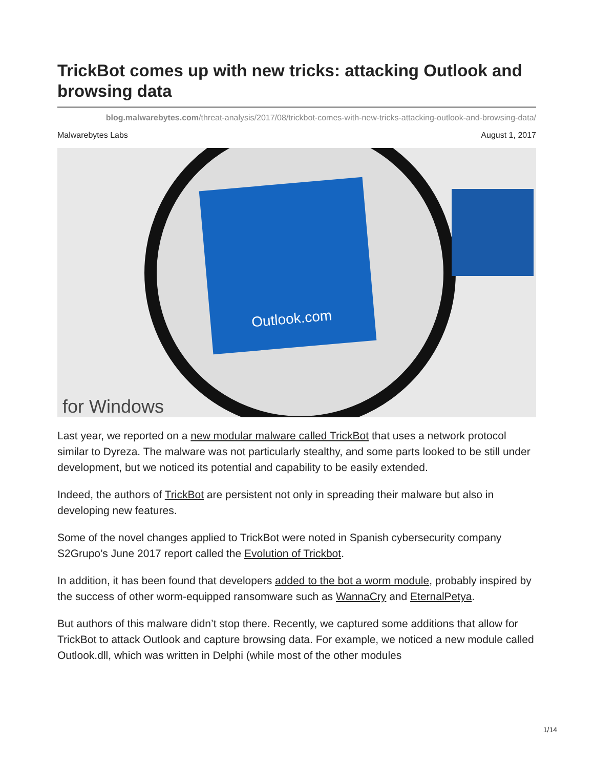TrickBot comes up with new tricks: attacking Outlook and browsing data
blog.malwarebytes.com/threat-analysis/2017/08/trickbot-comes-with-new-tricks-attacking-outlook-and-browsing-data/
Malwarebytes Labs August 1, 2017
Outlook.com
for Windows
Last year, we reported on a new modular malware called TrickBot that uses a network protocol similar to Dyreza. The malware was not particularly stealthy, and some parts looked to be still under development, but we noticed its potential and capability to be easily extended.
Indeed, the authors of TrickBot are persistent not only in spreading their malware but also in developing new features.
Some of the novel changes applied to TrickBot were noted in Spanish cybersecurity company S2Grupo’s June 2017 report called the Evolution of Trickbot.
In addition, it has been found that developers added to the bot a worm module, probably inspired by the success of other worm-equipped ransomware such as WannaCry and EternalPetya.
But authors of this malware didn’t stop there. Recently, we captured some additions that allow for TrickBot to attack Outlook and capture browsing data. For example, we noticed a new module called Outlook.dll, which was written in Delphi (while most of the other modules
1/14